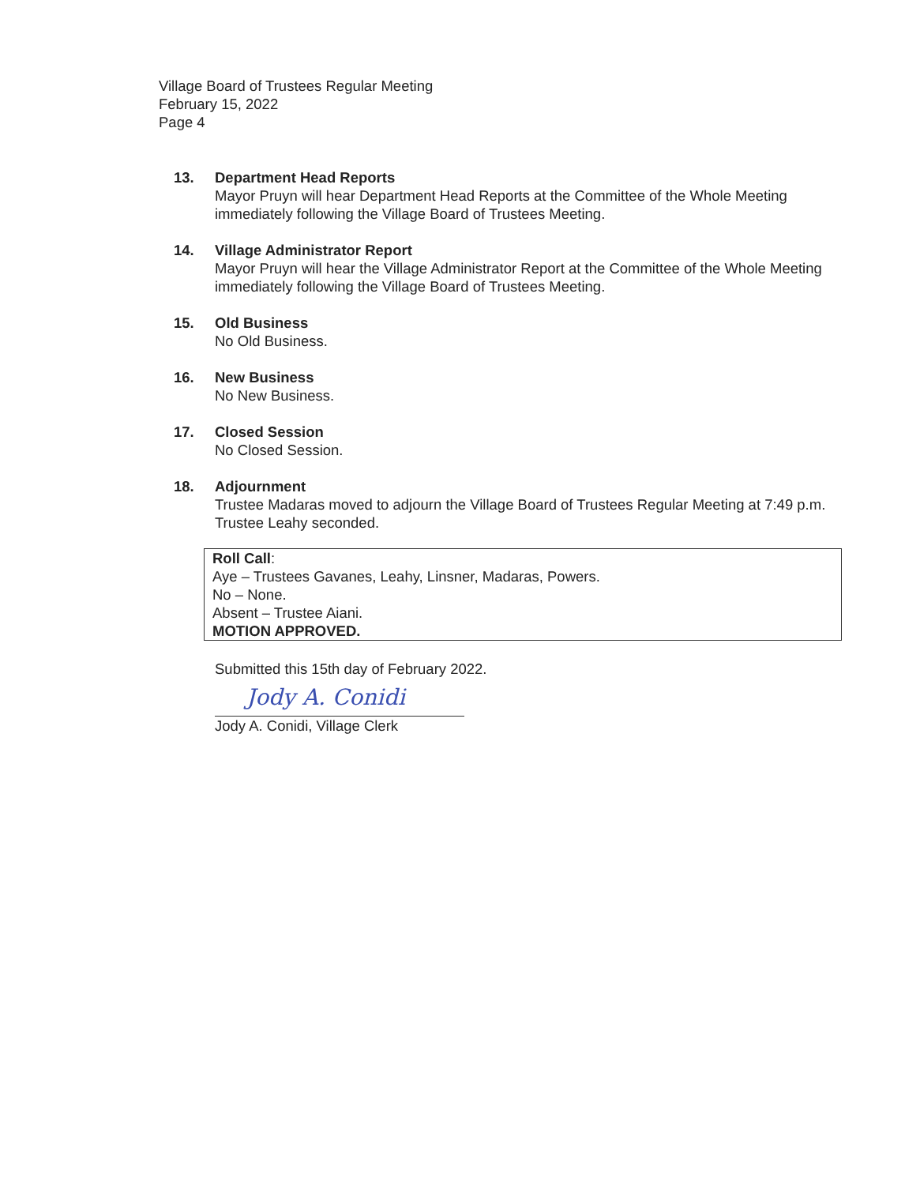Village Board of Trustees Regular Meeting
February 15, 2022
Page 4
13. Department Head Reports
Mayor Pruyn will hear Department Head Reports at the Committee of the Whole Meeting immediately following the Village Board of Trustees Meeting.
14. Village Administrator Report
Mayor Pruyn will hear the Village Administrator Report at the Committee of the Whole Meeting immediately following the Village Board of Trustees Meeting.
15. Old Business
No Old Business.
16. New Business
No New Business.
17. Closed Session
No Closed Session.
18. Adjournment
Trustee Madaras moved to adjourn the Village Board of Trustees Regular Meeting at 7:49 p.m. Trustee Leahy seconded.
Roll Call:
Aye – Trustees Gavanes, Leahy, Linsner, Madaras, Powers.
No – None.
Absent – Trustee Aiani.
MOTION APPROVED.
Submitted this 15th day of February 2022.
Jody A. Conidi
Jody A. Conidi, Village Clerk